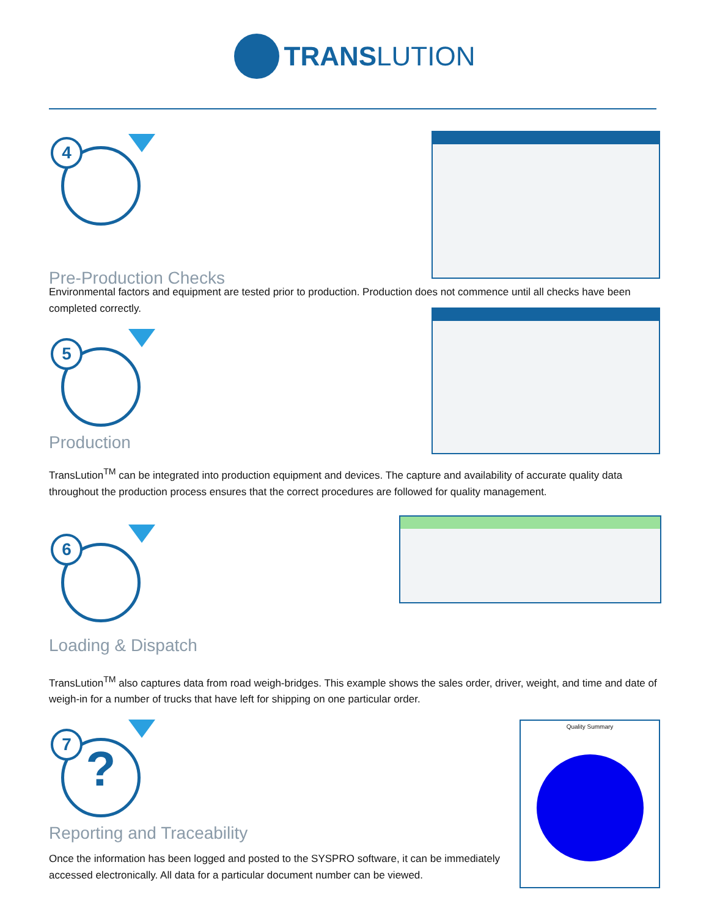TRANSLUTION
4
Pre-Production Checks
Environmental factors and equipment are tested prior to production. Production does not commence until all checks have been completed correctly.
5
Production
TransLution<sup>TM</sup> can be integrated into production equipment and devices. The capture and availability of accurate quality data throughout the production process ensures that the correct procedures are followed for quality management.
6
Loading & Dispatch
TransLution<sup>TM</sup> also captures data from road weigh-bridges. This example shows the sales order, driver, weight, and time and date of weigh-in for a number of trucks that have left for shipping on one particular order.
7
?
Quality Summary
Reporting and Traceability
Once the information has been logged and posted to the SYSPRO software, it can be immediately accessed electronically. All data for a particular document number can be viewed.